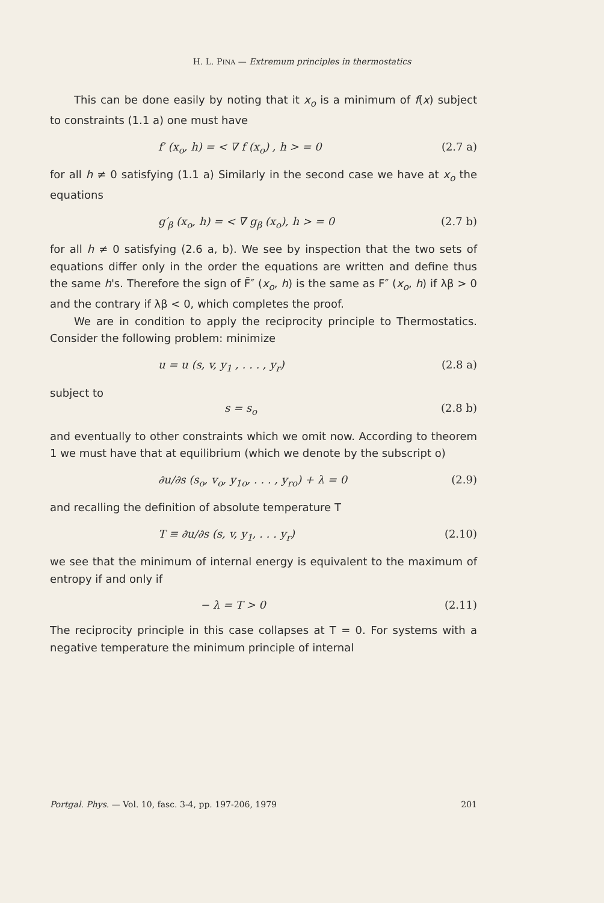H. L. PINA — Extremum principles in thermostatics
This can be done easily by noting that it x<sub>o</sub> is a minimum of f(x) subject to constraints (1.1 a) one must have
f′ (x<sub>o</sub>, h) = < ∇ f (x<sub>o</sub>) , h > = 0 (2.7 a)
for all h ≠ 0 satisfying (1.1 a) Similarly in the second case we have at x<sub>o</sub> the equations
g′<sub>β</sub> (x<sub>o</sub>, h) = < ∇ g<sub>β</sub> (x<sub>o</sub>), h > = 0 (2.7 b)
for all h ≠ 0 satisfying (2.6 a, b). We see by inspection that the two sets of equations differ only in the order the equations are written and define thus the same h's. Therefore the sign of F̄″ (x<sub>o</sub>, h) is the same as F″ (x<sub>o</sub>, h) if λβ > 0 and the contrary if λβ < 0, which completes the proof.
We are in condition to apply the reciprocity principle to Thermostatics. Consider the following problem: minimize
u = u (s, v, y<sub>1</sub> , . . . , y<sub>r</sub>) (2.8 a)
subject to
s = s<sub>o</sub> (2.8 b)
and eventually to other constraints which we omit now. According to theorem 1 we must have that at equilibrium (which we denote by the subscript o)
∂u/∂s (s<sub>o</sub>, v<sub>o</sub>, y<sub>1o</sub>, . . . , y<sub>ro</sub>) + λ = 0 (2.9)
and recalling the definition of absolute temperature T
T ≡ ∂u/∂s (s, v, y<sub>1</sub>, . . . y<sub>r</sub>) (2.10)
we see that the minimum of internal energy is equivalent to the maximum of entropy if and only if
− λ = T > 0 (2.11)
The reciprocity principle in this case collapses at T = 0. For systems with a negative temperature the minimum principle of internal
Portgal. Phys. — Vol. 10, fasc. 3-4, pp. 197-206, 1979 201